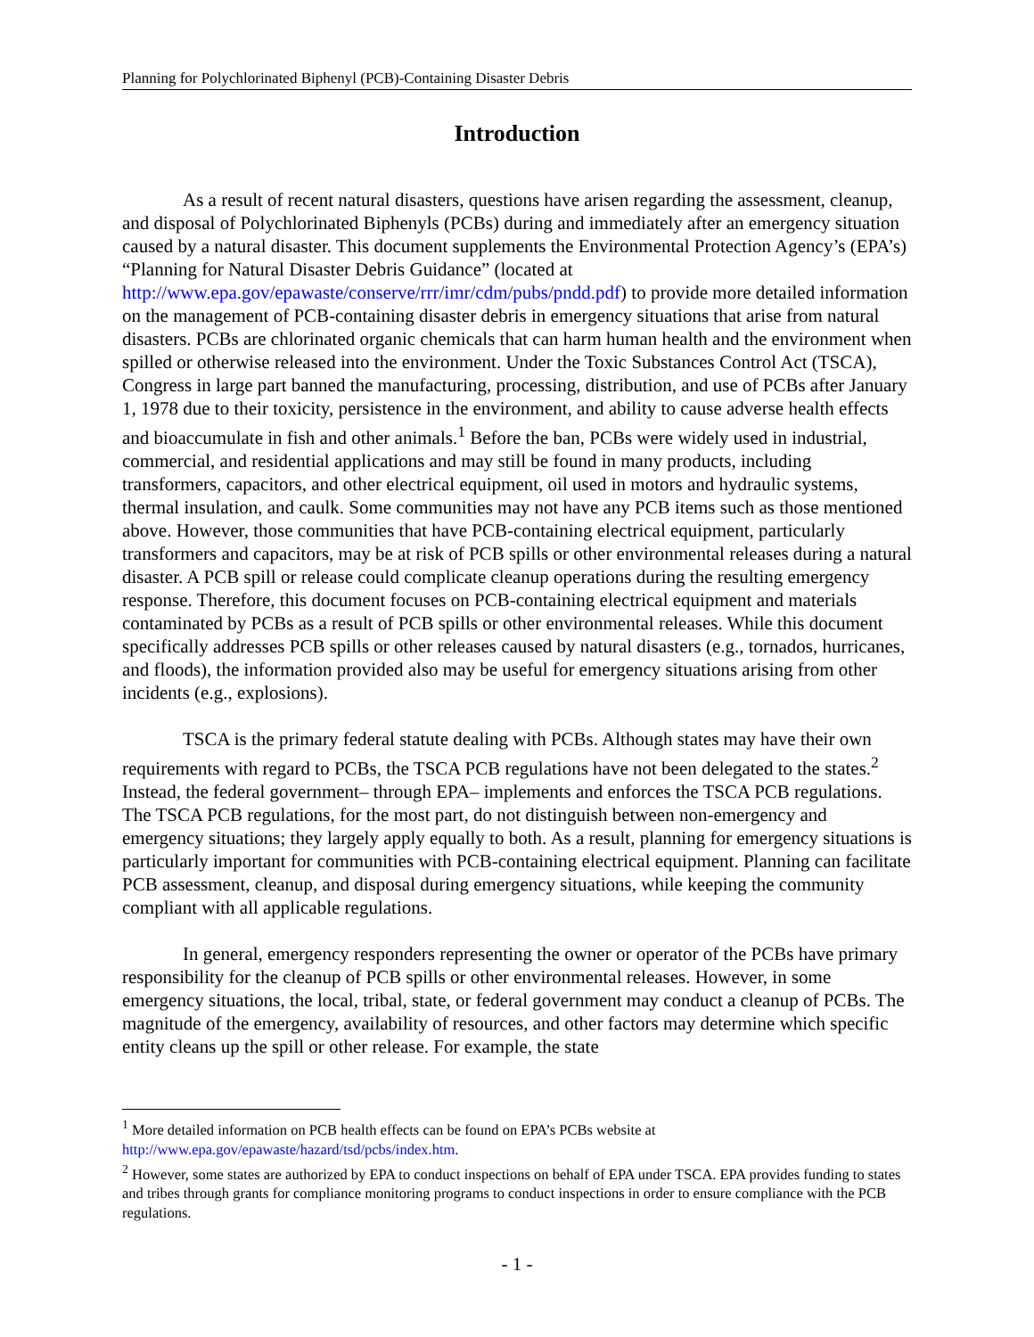Planning for Polychlorinated Biphenyl (PCB)-Containing Disaster Debris
Introduction
As a result of recent natural disasters, questions have arisen regarding the assessment, cleanup, and disposal of Polychlorinated Biphenyls (PCBs) during and immediately after an emergency situation caused by a natural disaster. This document supplements the Environmental Protection Agency’s (EPA’s) “Planning for Natural Disaster Debris Guidance” (located at http://www.epa.gov/epawaste/conserve/rrr/imr/cdm/pubs/pndd.pdf) to provide more detailed information on the management of PCB-containing disaster debris in emergency situations that arise from natural disasters. PCBs are chlorinated organic chemicals that can harm human health and the environment when spilled or otherwise released into the environment. Under the Toxic Substances Control Act (TSCA), Congress in large part banned the manufacturing, processing, distribution, and use of PCBs after January 1, 1978 due to their toxicity, persistence in the environment, and ability to cause adverse health effects and bioaccumulate in fish and other animals.<sup>1</sup> Before the ban, PCBs were widely used in industrial, commercial, and residential applications and may still be found in many products, including transformers, capacitors, and other electrical equipment, oil used in motors and hydraulic systems, thermal insulation, and caulk. Some communities may not have any PCB items such as those mentioned above. However, those communities that have PCB-containing electrical equipment, particularly transformers and capacitors, may be at risk of PCB spills or other environmental releases during a natural disaster. A PCB spill or release could complicate cleanup operations during the resulting emergency response. Therefore, this document focuses on PCB-containing electrical equipment and materials contaminated by PCBs as a result of PCB spills or other environmental releases. While this document specifically addresses PCB spills or other releases caused by natural disasters (e.g., tornados, hurricanes, and floods), the information provided also may be useful for emergency situations arising from other incidents (e.g., explosions).
TSCA is the primary federal statute dealing with PCBs. Although states may have their own requirements with regard to PCBs, the TSCA PCB regulations have not been delegated to the states.<sup>2</sup> Instead, the federal government– through EPA– implements and enforces the TSCA PCB regulations. The TSCA PCB regulations, for the most part, do not distinguish between non-emergency and emergency situations; they largely apply equally to both. As a result, planning for emergency situations is particularly important for communities with PCB-containing electrical equipment. Planning can facilitate PCB assessment, cleanup, and disposal during emergency situations, while keeping the community compliant with all applicable regulations.
In general, emergency responders representing the owner or operator of the PCBs have primary responsibility for the cleanup of PCB spills or other environmental releases. However, in some emergency situations, the local, tribal, state, or federal government may conduct a cleanup of PCBs. The magnitude of the emergency, availability of resources, and other factors may determine which specific entity cleans up the spill or other release. For example, the state
<sup>1</sup> More detailed information on PCB health effects can be found on EPA’s PCBs website at http://www.epa.gov/epawaste/hazard/tsd/pcbs/index.htm.
<sup>2</sup> However, some states are authorized by EPA to conduct inspections on behalf of EPA under TSCA. EPA provides funding to states and tribes through grants for compliance monitoring programs to conduct inspections in order to ensure compliance with the PCB regulations.
- 1 -